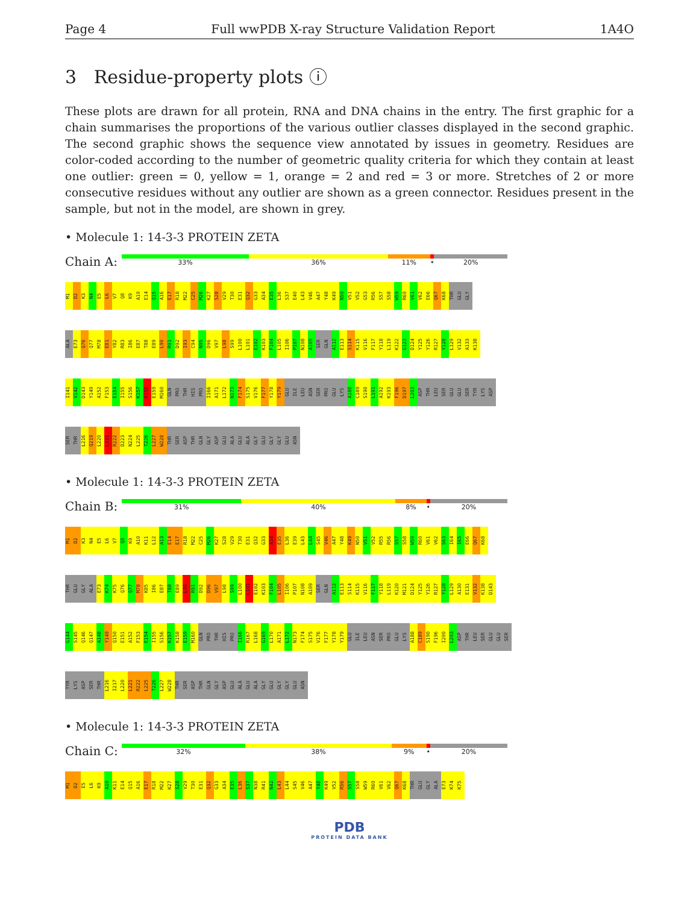Page 4 Full wwPDB X-ray Structure Validation Report 1A4O
3 Residue-property plots ⓘ
These plots are drawn for all protein, RNA and DNA chains in the entry. The first graphic for a chain summarises the proportions of the various outlier classes displayed in the second graphic. The second graphic shows the sequence view annotated by issues in geometry. Residues are color-coded according to the number of geometric quality criteria for which they contain at least one outlier: green = 0, yellow = 1, orange = 2 and red = 3 or more. Stretches of 2 or more consecutive residues without any outlier are shown as a green connector. Residues present in the sample, but not in the model, are shown in grey.
• Molecule 1: 14-3-3 PROTEIN ZETA
Chain A:
33% 36% 11% • 20%
M1 D2 K3 N4 E5 L6 V7 Q8 K9 A10 E14 Q15 A16 E17 R18 M22 C25 M26 K27 S28 V29 T30 E31 Q32 G33 A34 E35 L36 S37 E40 L43 V46 A47 Y48 K49 N50 V51 V52 G53 R56 S57 S58 W59 R60 V61 V62 E66 Q67 K68 THR GLU GLY
ALA E73 Q76 Q77 M78 E81 Y82 R83 I86 E87 T88 E89 L90 R91 D92 I93 C94 N95 D96 V97 L98 S99 L100 L101 E102 K103 F104 L105 I106 P107 N108 A109 SER GLN A112 E113 S114 K115 V116 F117 Y118 L119 K122 G123 D124 Y125 Y126 R127 Y128 L129 V132 A133 K138
I141 V142 D143 Y149 A152 F153 E154 I155 S156 K157 K158 E159 M160 GLN PRO THR HIS PRO I166 A171 L172 N173 F174 S175 V176 F177 Y178 Y179 GLU ILE LEU ASN SER PRO GLU LYS A188 C189 S190 L191 A192 K193 F196 D197 L203 ASP THR LEU SER GLU GLU SER TYR LYS ASP
SER THR L216 Q219 L220 L221 R222 D223 N224 L225 T226 L227 W228 THR SER ASP THR GLN GLY ASP GLU ALA GLU ALA GLY GLU GLY GLY GLU ASN
• Molecule 1: 14-3-3 PROTEIN ZETA
Chain B:
31% 40% 8% • 20%
M1 D2 K3 N4 E5 L6 V7 Q8 K9 A10 K11 L12 A13 E14 E17 R18 M22 C25 M26 K27 S28 V29 T30 E31 Q32 G33 A34 E35 L36 E39 L43 L44 S45 V46 A47 Y48 K49 N50 V51 V52 R55 R56 S57 S58 W59 R60 V61 V62 S63 I64 I65 E66 Q67 K68
THR GLU GLY ALA E73 K74 K75 Q76 Q77 M78 K85 I86 E87 T88 E89 L90 R91 D92 D96 V97 L98 S99 L100 L101 E102 K103 F104 L105 I106 P107 N108 A109 SER GLN A112 E113 S114 K115 V116 F117 Y118 L119 K120 M121 D124 Y125 Y126 R127 Y128 L129 A130 E131 V132 K138 D143
G144 S145 Q146 Q147 A148 Y149 Q150 E151 A152 F153 E154 I155 S156 K157 K158 E159 M160 GLN PRO THR HIS PRO I166 R167 L168 G169 L170 A171 L172 N173 F174 S175 V176 F177 Y178 Y179 GLU ILE LEU ASN SER PRO GLU LYS A188 C189 S190 F196 I200 L203 ASP THR LEU SER GLU GLU SER
TYR LYS ASP SER THR L216 I217 L220 L221 R222 L225 T226 L227 W228 THR SER ASP THR GLN GLY ASP GLU ALA GLU ALA GLY GLU GLY GLY GLU ASN
• Molecule 1: 14-3-3 PROTEIN ZETA
Chain C:
32% 38% 9% • 20%
M1 D2 E5 L6 K9 A10 K11 E14 Q15 A16 E17 R18 M22 K27 S28 V29 T30 E31 Q32 G33 A34 E35 L36 S37 N38 R41 N42 L43 L44 S45 V46 A47 Y48 K49 V52 R56 S57 S58 W59 R60 V61 V62 Q67 K68 THR GLU GLY ALA E73 K74 K75
PDB
PROTEIN DATA BANK